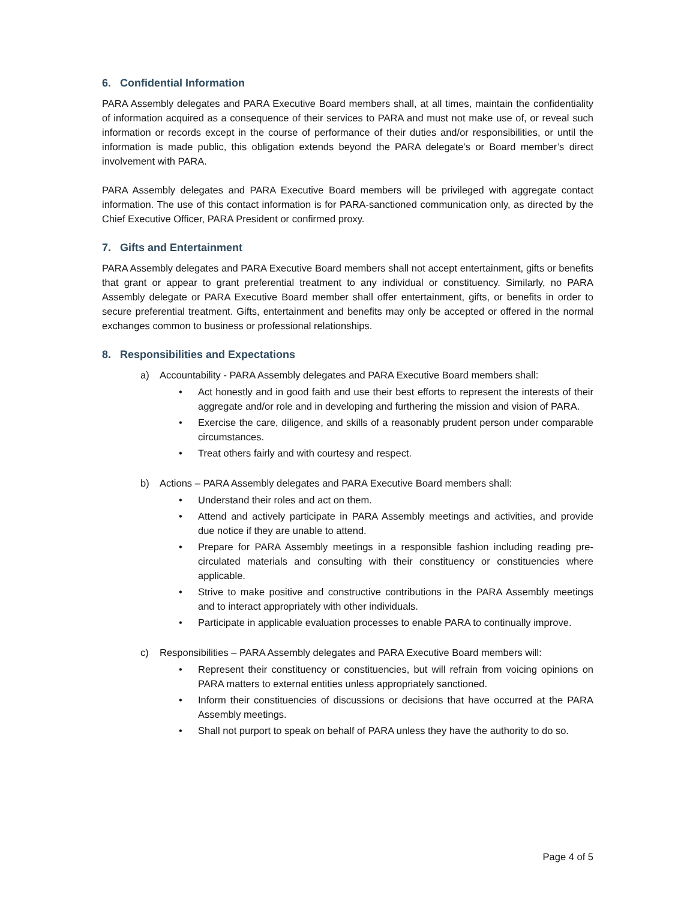6. Confidential Information
PARA Assembly delegates and PARA Executive Board members shall, at all times, maintain the confidentiality of information acquired as a consequence of their services to PARA and must not make use of, or reveal such information or records except in the course of performance of their duties and/or responsibilities, or until the information is made public, this obligation extends beyond the PARA delegate’s or Board member’s direct involvement with PARA.
PARA Assembly delegates and PARA Executive Board members will be privileged with aggregate contact information. The use of this contact information is for PARA-sanctioned communication only, as directed by the Chief Executive Officer, PARA President or confirmed proxy.
7. Gifts and Entertainment
PARA Assembly delegates and PARA Executive Board members shall not accept entertainment, gifts or benefits that grant or appear to grant preferential treatment to any individual or constituency. Similarly, no PARA Assembly delegate or PARA Executive Board member shall offer entertainment, gifts, or benefits in order to secure preferential treatment. Gifts, entertainment and benefits may only be accepted or offered in the normal exchanges common to business or professional relationships.
8. Responsibilities and Expectations
a) Accountability - PARA Assembly delegates and PARA Executive Board members shall:
• Act honestly and in good faith and use their best efforts to represent the interests of their aggregate and/or role and in developing and furthering the mission and vision of PARA.
• Exercise the care, diligence, and skills of a reasonably prudent person under comparable circumstances.
• Treat others fairly and with courtesy and respect.
b) Actions – PARA Assembly delegates and PARA Executive Board members shall:
• Understand their roles and act on them.
• Attend and actively participate in PARA Assembly meetings and activities, and provide due notice if they are unable to attend.
• Prepare for PARA Assembly meetings in a responsible fashion including reading pre-circulated materials and consulting with their constituency or constituencies where applicable.
• Strive to make positive and constructive contributions in the PARA Assembly meetings and to interact appropriately with other individuals.
• Participate in applicable evaluation processes to enable PARA to continually improve.
c) Responsibilities – PARA Assembly delegates and PARA Executive Board members will:
• Represent their constituency or constituencies, but will refrain from voicing opinions on PARA matters to external entities unless appropriately sanctioned.
• Inform their constituencies of discussions or decisions that have occurred at the PARA Assembly meetings.
• Shall not purport to speak on behalf of PARA unless they have the authority to do so.
Page 4 of 5